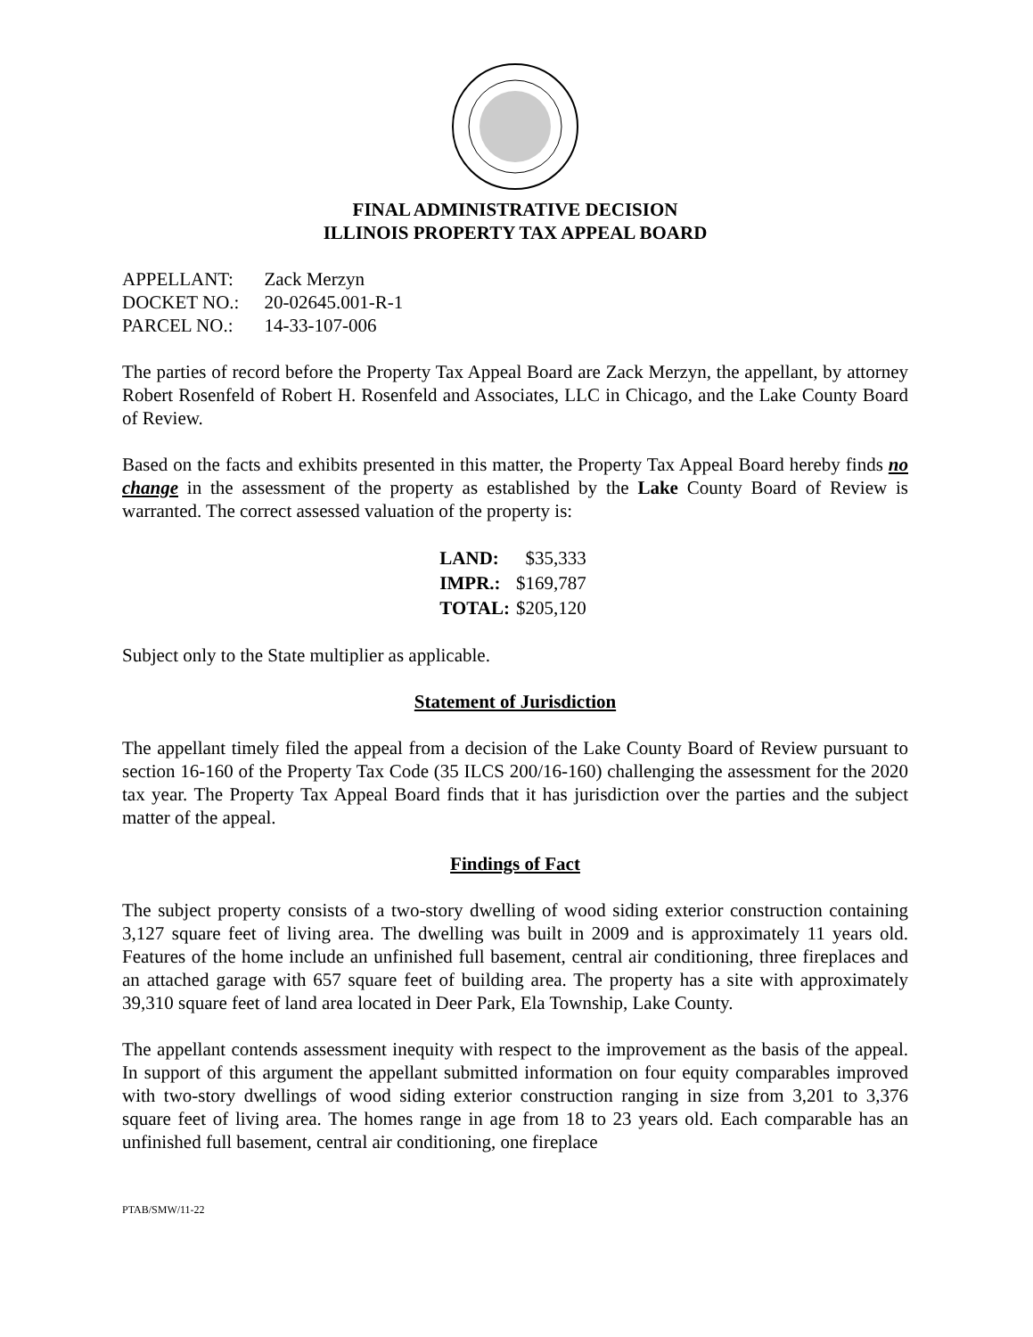FINAL ADMINISTRATIVE DECISION
ILLINOIS PROPERTY TAX APPEAL BOARD
| APPELLANT: | Zack Merzyn |
| DOCKET NO.: | 20-02645.001-R-1 |
| PARCEL NO.: | 14-33-107-006 |
The parties of record before the Property Tax Appeal Board are Zack Merzyn, the appellant, by attorney Robert Rosenfeld of Robert H. Rosenfeld and Associates, LLC in Chicago, and the Lake County Board of Review.
Based on the facts and exhibits presented in this matter, the Property Tax Appeal Board hereby finds no change in the assessment of the property as established by the Lake County Board of Review is warranted. The correct assessed valuation of the property is:
| LAND: | $35,333 |
| IMPR.: | $169,787 |
| TOTAL: | $205,120 |
Subject only to the State multiplier as applicable.
Statement of Jurisdiction
The appellant timely filed the appeal from a decision of the Lake County Board of Review pursuant to section 16-160 of the Property Tax Code (35 ILCS 200/16-160) challenging the assessment for the 2020 tax year. The Property Tax Appeal Board finds that it has jurisdiction over the parties and the subject matter of the appeal.
Findings of Fact
The subject property consists of a two-story dwelling of wood siding exterior construction containing 3,127 square feet of living area. The dwelling was built in 2009 and is approximately 11 years old. Features of the home include an unfinished full basement, central air conditioning, three fireplaces and an attached garage with 657 square feet of building area. The property has a site with approximately 39,310 square feet of land area located in Deer Park, Ela Township, Lake County.
The appellant contends assessment inequity with respect to the improvement as the basis of the appeal. In support of this argument the appellant submitted information on four equity comparables improved with two-story dwellings of wood siding exterior construction ranging in size from 3,201 to 3,376 square feet of living area. The homes range in age from 18 to 23 years old. Each comparable has an unfinished full basement, central air conditioning, one fireplace
PTAB/SMW/11-22